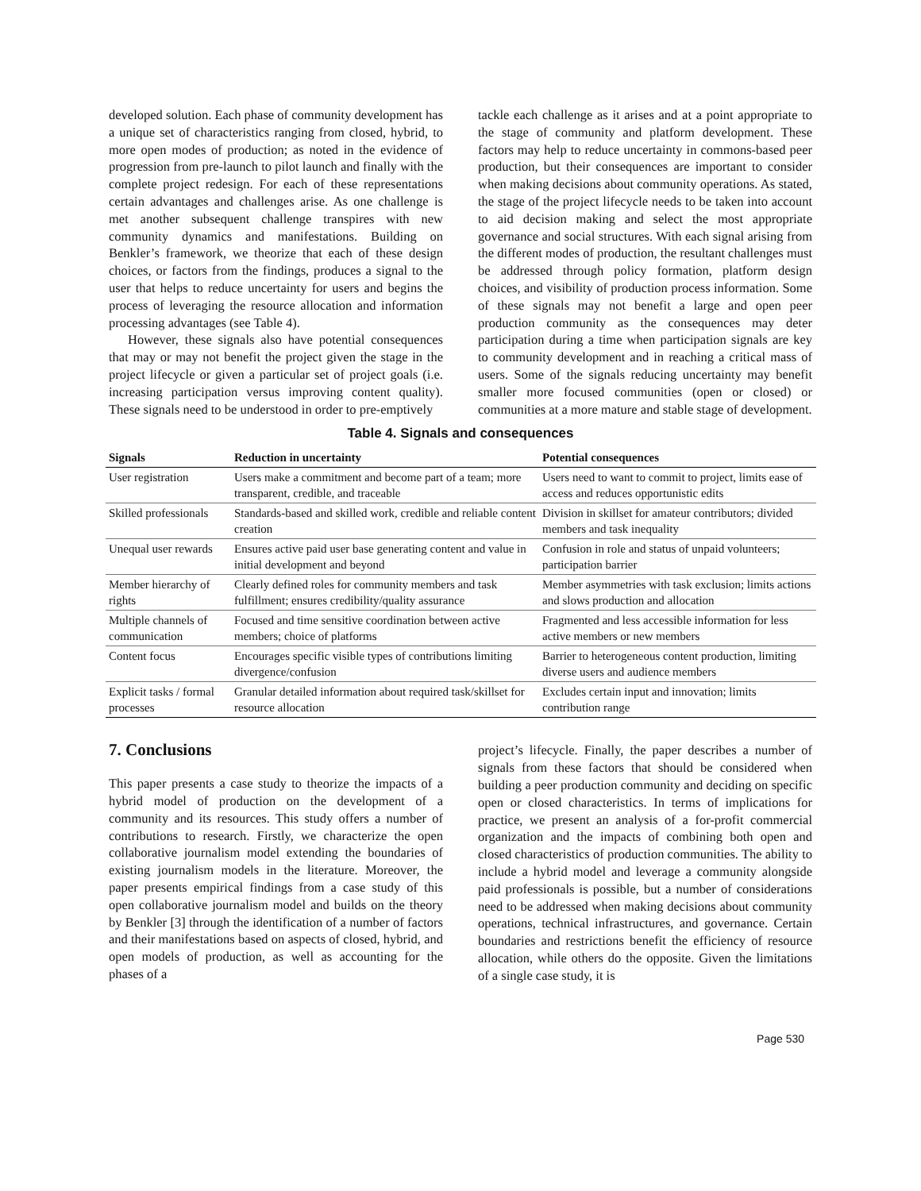developed solution. Each phase of community development has a unique set of characteristics ranging from closed, hybrid, to more open modes of production; as noted in the evidence of progression from pre-launch to pilot launch and finally with the complete project redesign. For each of these representations certain advantages and challenges arise. As one challenge is met another subsequent challenge transpires with new community dynamics and manifestations. Building on Benkler’s framework, we theorize that each of these design choices, or factors from the findings, produces a signal to the user that helps to reduce uncertainty for users and begins the process of leveraging the resource allocation and information processing advantages (see Table 4).
However, these signals also have potential consequences that may or may not benefit the project given the stage in the project lifecycle or given a particular set of project goals (i.e. increasing participation versus improving content quality). These signals need to be understood in order to pre-emptively
tackle each challenge as it arises and at a point appropriate to the stage of community and platform development. These factors may help to reduce uncertainty in commons-based peer production, but their consequences are important to consider when making decisions about community operations. As stated, the stage of the project lifecycle needs to be taken into account to aid decision making and select the most appropriate governance and social structures. With each signal arising from the different modes of production, the resultant challenges must be addressed through policy formation, platform design choices, and visibility of production process information. Some of these signals may not benefit a large and open peer production community as the consequences may deter participation during a time when participation signals are key to community development and in reaching a critical mass of users. Some of the signals reducing uncertainty may benefit smaller more focused communities (open or closed) or communities at a more mature and stable stage of development.
Table 4. Signals and consequences
| Signals | Reduction in uncertainty | Potential consequences |
| --- | --- | --- |
| User registration | Users make a commitment and become part of a team; more transparent, credible, and traceable | Users need to want to commit to project, limits ease of access and reduces opportunistic edits |
| Skilled professionals | Standards-based and skilled work, credible and reliable content creation | Division in skillset for amateur contributors; divided members and task inequality |
| Unequal user rewards | Ensures active paid user base generating content and value in initial development and beyond | Confusion in role and status of unpaid volunteers; participation barrier |
| Member hierarchy of rights | Clearly defined roles for community members and task fulfillment; ensures credibility/quality assurance | Member asymmetries with task exclusion; limits actions and slows production and allocation |
| Multiple channels of communication | Focused and time sensitive coordination between active members; choice of platforms | Fragmented and less accessible information for less active members or new members |
| Content focus | Encourages specific visible types of contributions limiting divergence/confusion | Barrier to heterogeneous content production, limiting diverse users and audience members |
| Explicit tasks / formal processes | Granular detailed information about required task/skillset for resource allocation | Excludes certain input and innovation; limits contribution range |
7. Conclusions
This paper presents a case study to theorize the impacts of a hybrid model of production on the development of a community and its resources. This study offers a number of contributions to research. Firstly, we characterize the open collaborative journalism model extending the boundaries of existing journalism models in the literature. Moreover, the paper presents empirical findings from a case study of this open collaborative journalism model and builds on the theory by Benkler [3] through the identification of a number of factors and their manifestations based on aspects of closed, hybrid, and open models of production, as well as accounting for the phases of a
project’s lifecycle. Finally, the paper describes a number of signals from these factors that should be considered when building a peer production community and deciding on specific open or closed characteristics. In terms of implications for practice, we present an analysis of a for-profit commercial organization and the impacts of combining both open and closed characteristics of production communities. The ability to include a hybrid model and leverage a community alongside paid professionals is possible, but a number of considerations need to be addressed when making decisions about community operations, technical infrastructures, and governance. Certain boundaries and restrictions benefit the efficiency of resource allocation, while others do the opposite. Given the limitations of a single case study, it is
Page 530